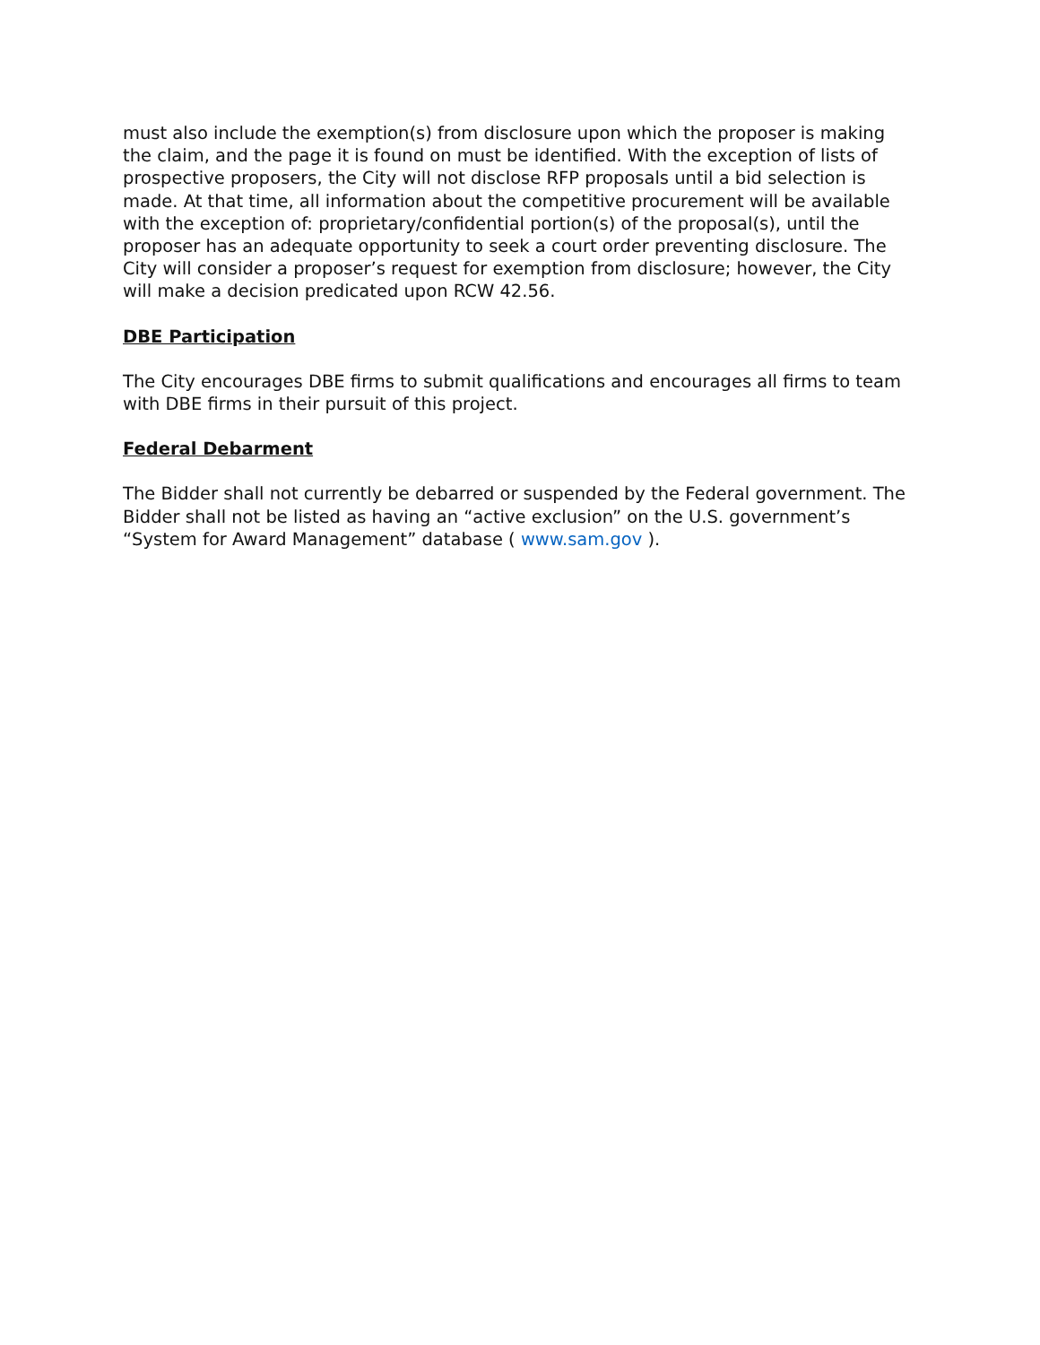must also include the exemption(s) from disclosure upon which the proposer is making the claim, and the page it is found on must be identified. With the exception of lists of prospective proposers, the City will not disclose RFP proposals until a bid selection is made. At that time, all information about the competitive procurement will be available with the exception of: proprietary/confidential portion(s) of the proposal(s), until the proposer has an adequate opportunity to seek a court order preventing disclosure. The City will consider a proposer’s request for exemption from disclosure; however, the City will make a decision predicated upon RCW 42.56.
DBE Participation
The City encourages DBE firms to submit qualifications and encourages all firms to team with DBE firms in their pursuit of this project.
Federal Debarment
The Bidder shall not currently be debarred or suspended by the Federal government. The Bidder shall not be listed as having an “active exclusion” on the U.S. government’s “System for Award Management” database ( www.sam.gov ).